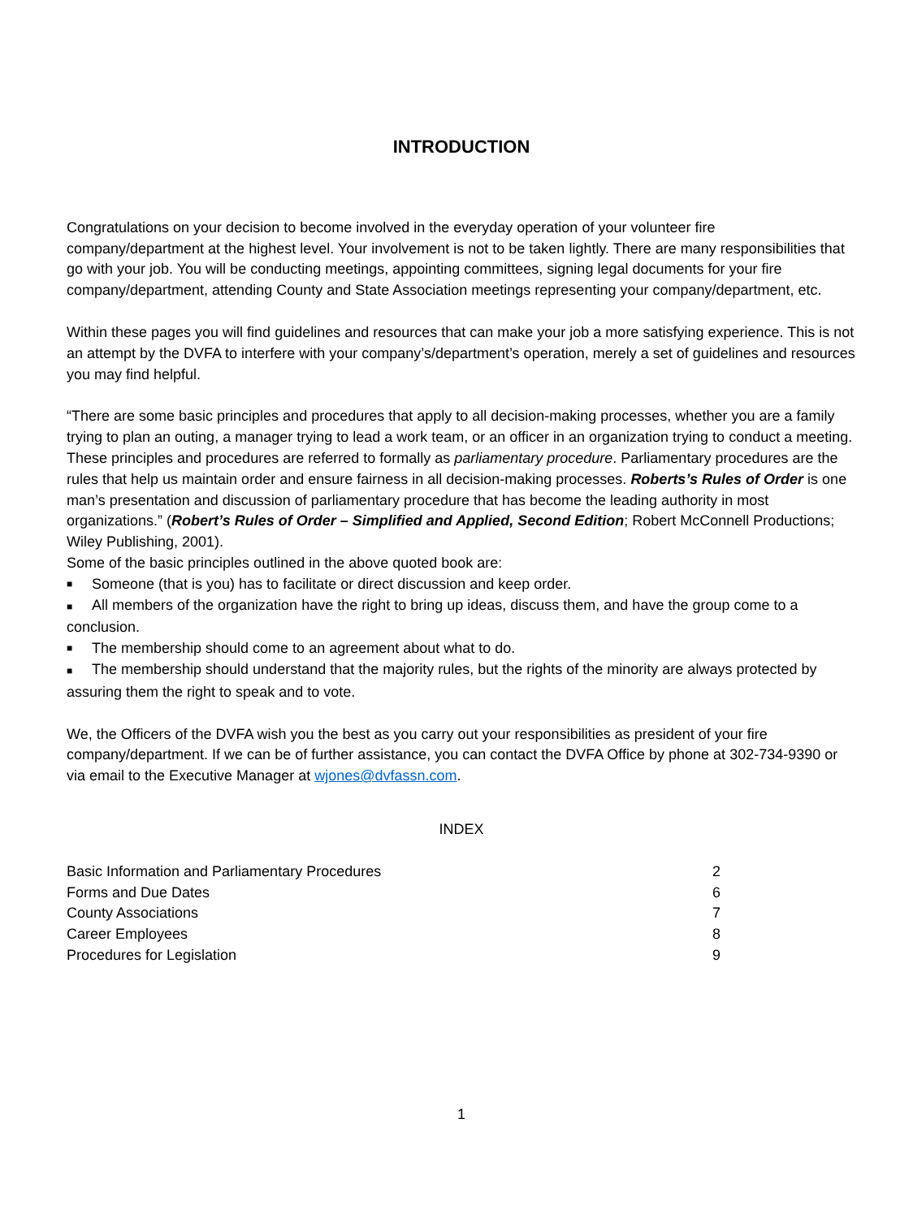INTRODUCTION
Congratulations on your decision to become involved in the everyday operation of your volunteer fire company/department at the highest level. Your involvement is not to be taken lightly. There are many responsibilities that go with your job. You will be conducting meetings, appointing committees, signing legal documents for your fire company/department, attending County and State Association meetings representing your company/department, etc.
Within these pages you will find guidelines and resources that can make your job a more satisfying experience. This is not an attempt by the DVFA to interfere with your company’s/department’s operation, merely a set of guidelines and resources you may find helpful.
“There are some basic principles and procedures that apply to all decision-making processes, whether you are a family trying to plan an outing, a manager trying to lead a work team, or an officer in an organization trying to conduct a meeting. These principles and procedures are referred to formally as parliamentary procedure. Parliamentary procedures are the rules that help us maintain order and ensure fairness in all decision-making processes. Roberts’s Rules of Order is one man’s presentation and discussion of parliamentary procedure that has become the leading authority in most organizations.” (Robert’s Rules of Order – Simplified and Applied, Second Edition; Robert McConnell Productions; Wiley Publishing, 2001).
Some of the basic principles outlined in the above quoted book are:
■ Someone (that is you) has to facilitate or direct discussion and keep order.
■ All members of the organization have the right to bring up ideas, discuss them, and have the group come to a conclusion.
■ The membership should come to an agreement about what to do.
■ The membership should understand that the majority rules, but the rights of the minority are always protected by assuring them the right to speak and to vote.
We, the Officers of the DVFA wish you the best as you carry out your responsibilities as president of your fire company/department. If we can be of further assistance, you can contact the DVFA Office by phone at 302-734-9390 or via email to the Executive Manager at wjones@dvfassn.com.
INDEX
| Basic Information and Parliamentary Procedures | 2 |
| Forms and Due Dates | 6 |
| County Associations | 7 |
| Career Employees | 8 |
| Procedures for Legislation | 9 |
1